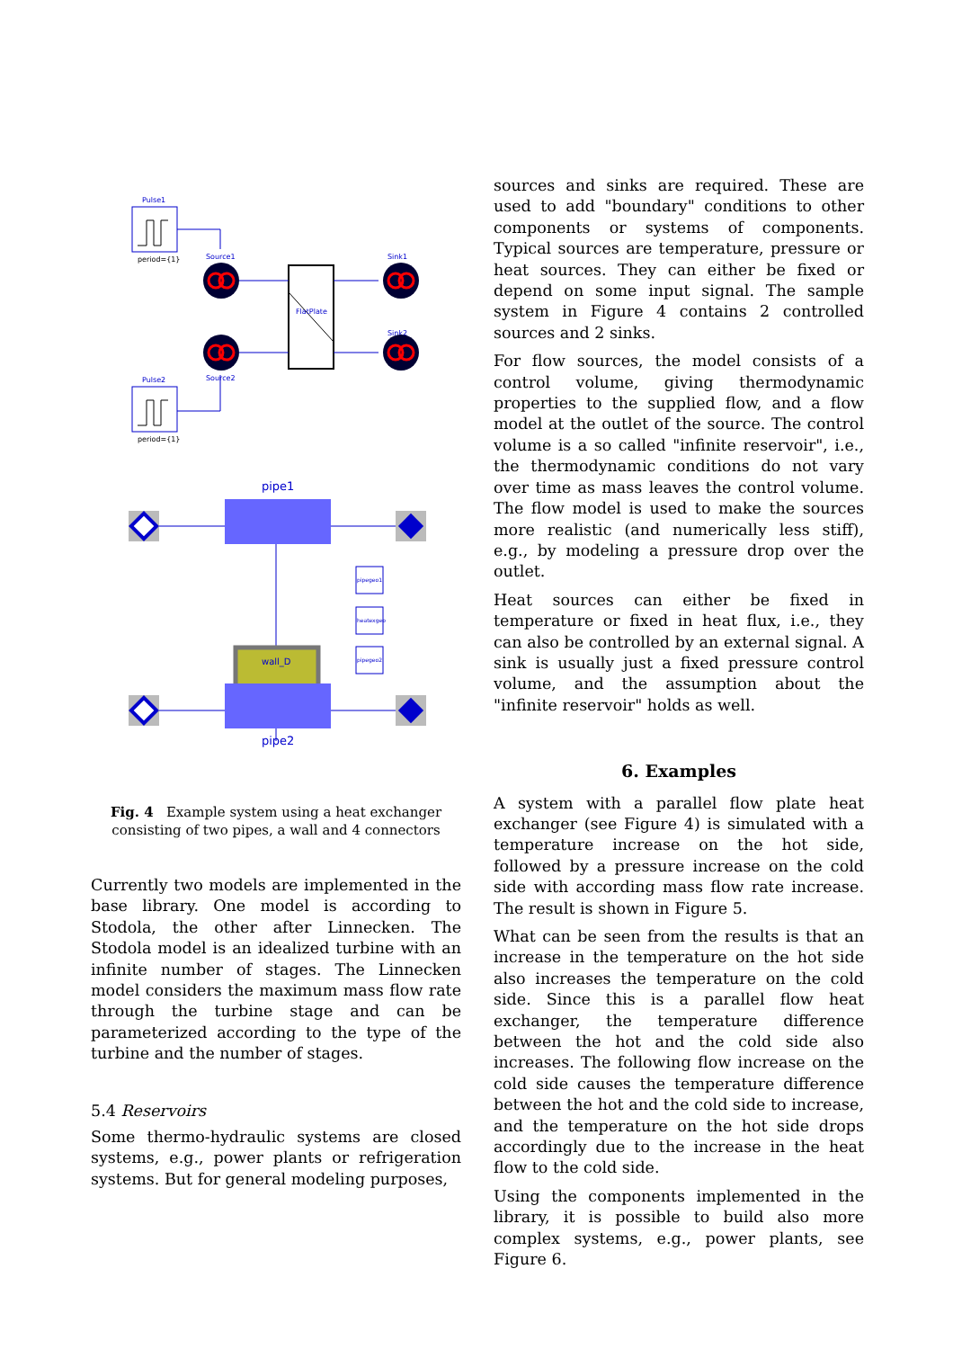Pulse1
period={1}
Source1
FlatPlate
Sink1
Sink2
Source2
Pulse2
period={1}
pipe1
wall_D
pipegeo1
heatexgeo
pipegeo2
pipe2
Fig. 4 Example system using a heat exchanger consisting of two pipes, a wall and 4 connectors
Currently two models are implemented in the base library. One model is according to Stodola, the other after Linnecken. The Stodola model is an idealized turbine with an infinite number of stages. The Linnecken model considers the maximum mass flow rate through the turbine stage and can be parameterized according to the type of the turbine and the number of stages.
5.4 Reservoirs
Some thermo-hydraulic systems are closed systems, e.g., power plants or refrigeration systems. But for general modeling purposes,
sources and sinks are required. These are used to add "boundary" conditions to other components or systems of components. Typical sources are temperature, pressure or heat sources. They can either be fixed or depend on some input signal. The sample system in Figure 4 contains 2 controlled sources and 2 sinks.
For flow sources, the model consists of a control volume, giving thermodynamic properties to the supplied flow, and a flow model at the outlet of the source. The control volume is a so called "infinite reservoir", i.e., the thermodynamic conditions do not vary over time as mass leaves the control volume. The flow model is used to make the sources more realistic (and numerically less stiff), e.g., by modeling a pressure drop over the outlet.
Heat sources can either be fixed in temperature or fixed in heat flux, i.e., they can also be controlled by an external signal. A sink is usually just a fixed pressure control volume, and the assumption about the "infinite reservoir" holds as well.
6. Examples
A system with a parallel flow plate heat exchanger (see Figure 4) is simulated with a temperature increase on the hot side, followed by a pressure increase on the cold side with according mass flow rate increase. The result is shown in Figure 5.
What can be seen from the results is that an increase in the temperature on the hot side also increases the temperature on the cold side. Since this is a parallel flow heat exchanger, the temperature difference between the hot and the cold side also increases. The following flow increase on the cold side causes the temperature difference between the hot and the cold side to increase, and the temperature on the hot side drops accordingly due to the increase in the heat flow to the cold side.
Using the components implemented in the library, it is possible to build also more complex systems, e.g., power plants, see Figure 6.